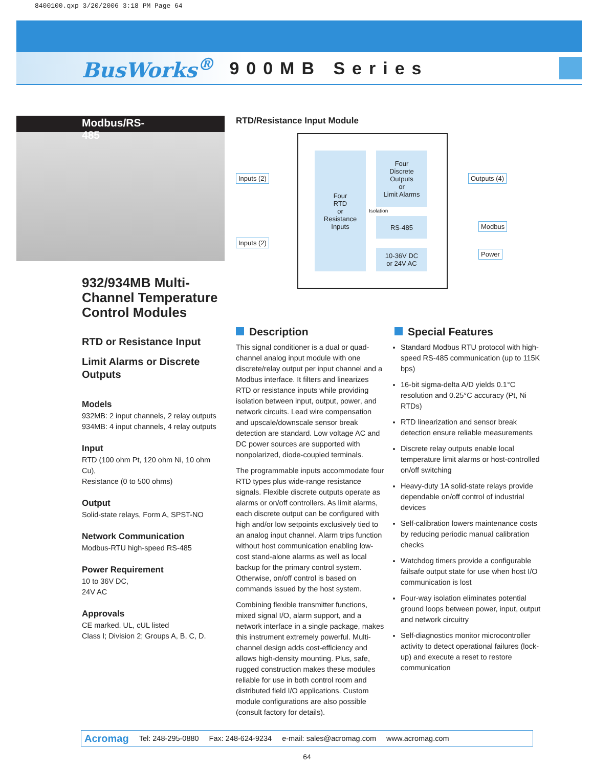8400100.qxp 3/20/2006 3:18 PM Page 64
BusWorks<sup>®</sup> 900MB Series
Modbus/RS-485
932/934MB Multi-Channel Temperature Control Modules
RTD or Resistance Input
Limit Alarms or Discrete Outputs
Models
932MB: 2 input channels, 2 relay outputs
934MB: 4 input channels, 4 relay outputs
Input
RTD (100 ohm Pt, 120 ohm Ni, 10 ohm Cu),
Resistance (0 to 500 ohms)
Output
Solid-state relays, Form A, SPST-NO
Network Communication
Modbus-RTU high-speed RS-485
Power Requirement
10 to 36V DC,
24V AC
Approvals
CE marked. UL, cUL listed
Class I; Division 2; Groups A, B, C, D.
RTD/Resistance Input Module
Four
RTD
or
Resistance
Inputs
Four
Discrete
Outputs
or
Limit Alarms
Isolation
RS-485
10-36V DC
or 24V AC
Inputs (2)
Inputs (2)
Outputs (4)
Modbus
Power
Description
This signal conditioner is a dual or quad-channel analog input module with one discrete/relay output per input channel and a Modbus interface. It filters and linearizes RTD or resistance inputs while providing isolation between input, output, power, and network circuits. Lead wire compensation and upscale/downscale sensor break detection are standard. Low voltage AC and DC power sources are supported with nonpolarized, diode-coupled terminals.
The programmable inputs accommodate four RTD types plus wide-range resistance signals. Flexible discrete outputs operate as alarms or on/off controllers. As limit alarms, each discrete output can be configured with high and/or low setpoints exclusively tied to an analog input channel. Alarm trips function without host communication enabling low-cost stand-alone alarms as well as local backup for the primary control system. Otherwise, on/off control is based on commands issued by the host system.
Combining flexible transmitter functions, mixed signal I/O, alarm support, and a network interface in a single package, makes this instrument extremely powerful. Multi-channel design adds cost-efficiency and allows high-density mounting. Plus, safe, rugged construction makes these modules reliable for use in both control room and distributed field I/O applications. Custom module configurations are also possible (consult factory for details).
Special Features
Standard Modbus RTU protocol with high-speed RS-485 communication (up to 115K bps)
16-bit sigma-delta A/D yields 0.1°C resolution and 0.25°C accuracy (Pt, Ni RTDs)
RTD linearization and sensor break detection ensure reliable measurements
Discrete relay outputs enable local temperature limit alarms or host-controlled on/off switching
Heavy-duty 1A solid-state relays provide dependable on/off control of industrial devices
Self-calibration lowers maintenance costs by reducing periodic manual calibration checks
Watchdog timers provide a configurable failsafe output state for use when host I/O communication is lost
Four-way isolation eliminates potential ground loops between power, input, output and network circuitry
Self-diagnostics monitor microcontroller activity to detect operational failures (lock-up) and execute a reset to restore communication
Acromag Tel: 248-295-0880 Fax: 248-624-9234 e-mail: sales@acromag.com www.acromag.com
64